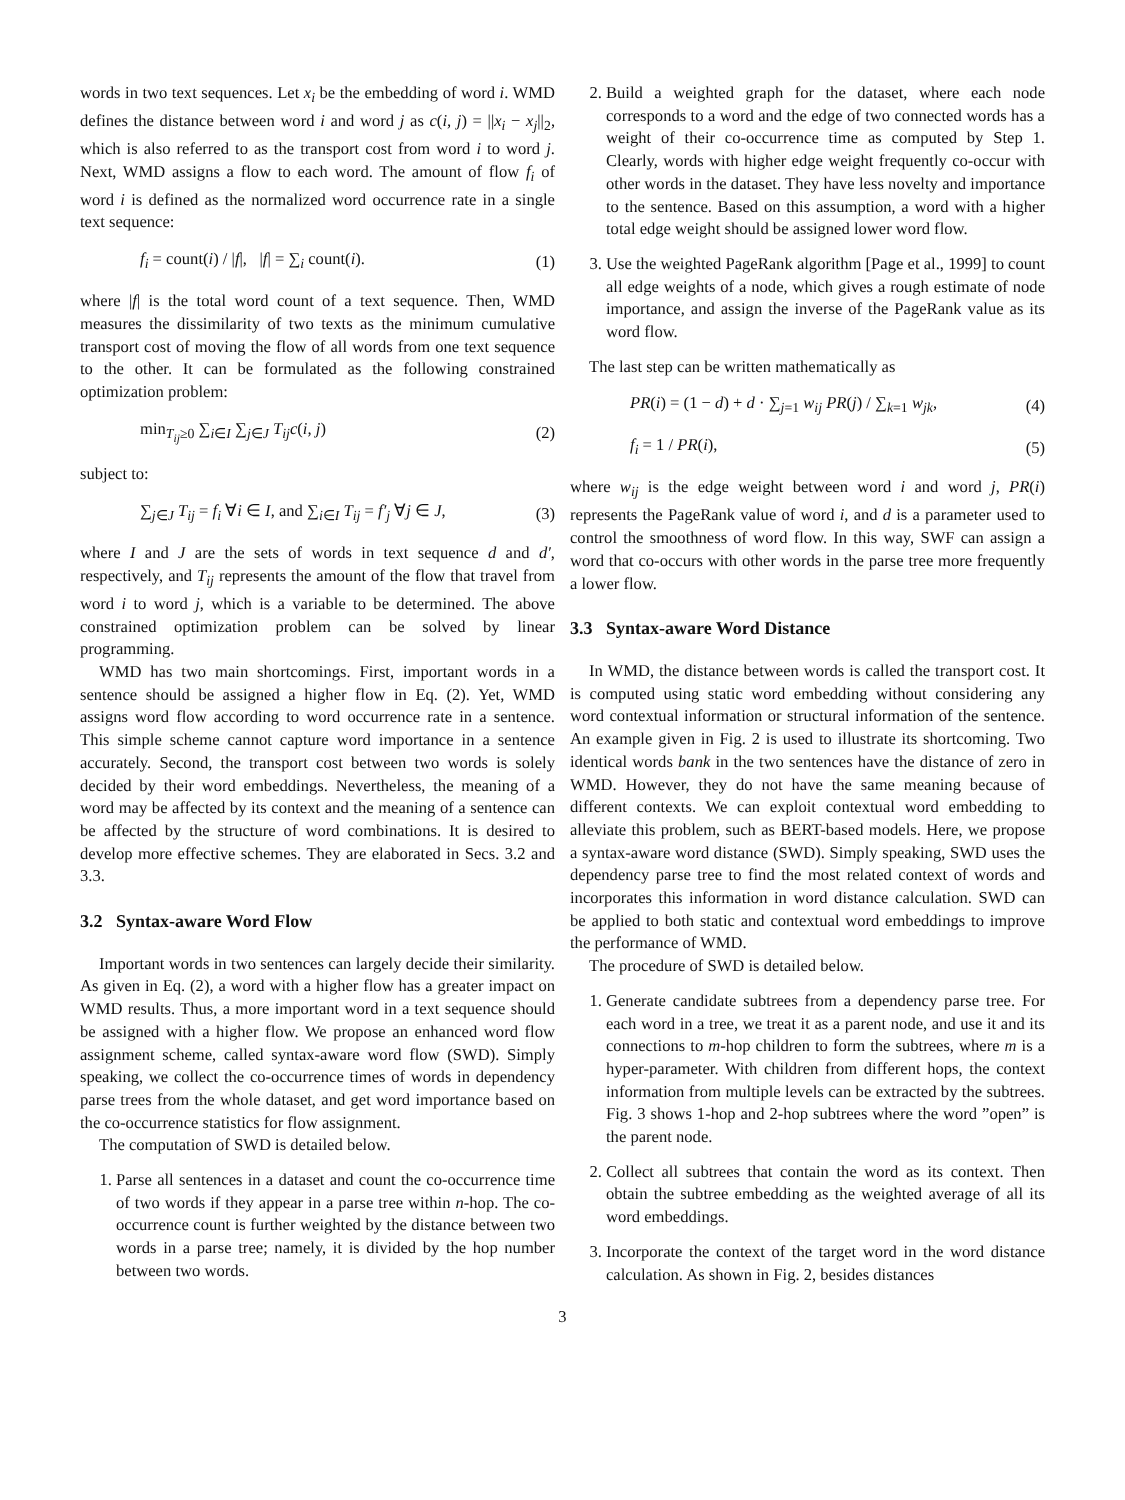words in two text sequences. Let x<sub>i</sub> be the embedding of word i. WMD defines the distance between word i and word j as c(i, j) = ||x<sub>i</sub> − x<sub>j</sub>||<sub>2</sub>, which is also referred to as the transport cost from word i to word j. Next, WMD assigns a flow to each word. The amount of flow f<sub>i</sub> of word i is defined as the normalized word occurrence rate in a single text sequence:
f<sub>i</sub> = count(i) / |f|, |f| = ∑<sub>i</sub> count(i). (1)
where |f| is the total word count of a text sequence. Then, WMD measures the dissimilarity of two texts as the minimum cumulative transport cost of moving the flow of all words from one text sequence to the other. It can be formulated as the following constrained optimization problem:
min<sub>T<sub>ij</sub>≥0</sub> ∑<sub>i∈I</sub> ∑<sub>j∈J</sub> T<sub>ij</sub>c(i, j) (2)
subject to:
∑<sub>j∈J</sub> T<sub>ij</sub> = f<sub>i</sub> ∀i ∈ I, and ∑<sub>i∈I</sub> T<sub>ij</sub> = f′<sub>j</sub> ∀j ∈ J, (3)
where I and J are the sets of words in text sequence d and d′, respectively, and T<sub>ij</sub> represents the amount of the flow that travel from word i to word j, which is a variable to be determined. The above constrained optimization problem can be solved by linear programming.
WMD has two main shortcomings. First, important words in a sentence should be assigned a higher flow in Eq. (2). Yet, WMD assigns word flow according to word occurrence rate in a sentence. This simple scheme cannot capture word importance in a sentence accurately. Second, the transport cost between two words is solely decided by their word embeddings. Nevertheless, the meaning of a word may be affected by its context and the meaning of a sentence can be affected by the structure of word combinations. It is desired to develop more effective schemes. They are elaborated in Secs. 3.2 and 3.3.
3.2 Syntax-aware Word Flow
Important words in two sentences can largely decide their similarity. As given in Eq. (2), a word with a higher flow has a greater impact on WMD results. Thus, a more important word in a text sequence should be assigned with a higher flow. We propose an enhanced word flow assignment scheme, called syntax-aware word flow (SWD). Simply speaking, we collect the co-occurrence times of words in dependency parse trees from the whole dataset, and get word importance based on the co-occurrence statistics for flow assignment.
The computation of SWD is detailed below.
1. Parse all sentences in a dataset and count the co-occurrence time of two words if they appear in a parse tree within n-hop. The co-occurrence count is further weighted by the distance between two words in a parse tree; namely, it is divided by the hop number between two words.
2. Build a weighted graph for the dataset, where each node corresponds to a word and the edge of two connected words has a weight of their co-occurrence time as computed by Step 1. Clearly, words with higher edge weight frequently co-occur with other words in the dataset. They have less novelty and importance to the sentence. Based on this assumption, a word with a higher total edge weight should be assigned lower word flow.
3. Use the weighted PageRank algorithm [Page et al., 1999] to count all edge weights of a node, which gives a rough estimate of node importance, and assign the inverse of the PageRank value as its word flow.
The last step can be written mathematically as
PR(i) = (1 − d) + d · ∑<sub>j=1</sub> w<sub>ij</sub> PR(j) / ∑<sub>k=1</sub> w<sub>jk</sub>, (4)
f<sub>i</sub> = 1 / PR(i), (5)
where w<sub>ij</sub> is the edge weight between word i and word j, PR(i) represents the PageRank value of word i, and d is a parameter used to control the smoothness of word flow. In this way, SWF can assign a word that co-occurs with other words in the parse tree more frequently a lower flow.
3.3 Syntax-aware Word Distance
In WMD, the distance between words is called the transport cost. It is computed using static word embedding without considering any word contextual information or structural information of the sentence. An example given in Fig. 2 is used to illustrate its shortcoming. Two identical words bank in the two sentences have the distance of zero in WMD. However, they do not have the same meaning because of different contexts. We can exploit contextual word embedding to alleviate this problem, such as BERT-based models. Here, we propose a syntax-aware word distance (SWD). Simply speaking, SWD uses the dependency parse tree to find the most related context of words and incorporates this information in word distance calculation. SWD can be applied to both static and contextual word embeddings to improve the performance of WMD.
The procedure of SWD is detailed below.
1. Generate candidate subtrees from a dependency parse tree. For each word in a tree, we treat it as a parent node, and use it and its connections to m-hop children to form the subtrees, where m is a hyper-parameter. With children from different hops, the context information from multiple levels can be extracted by the subtrees. Fig. 3 shows 1-hop and 2-hop subtrees where the word ”open” is the parent node.
2. Collect all subtrees that contain the word as its context. Then obtain the subtree embedding as the weighted average of all its word embeddings.
3. Incorporate the context of the target word in the word distance calculation. As shown in Fig. 2, besides distances
3